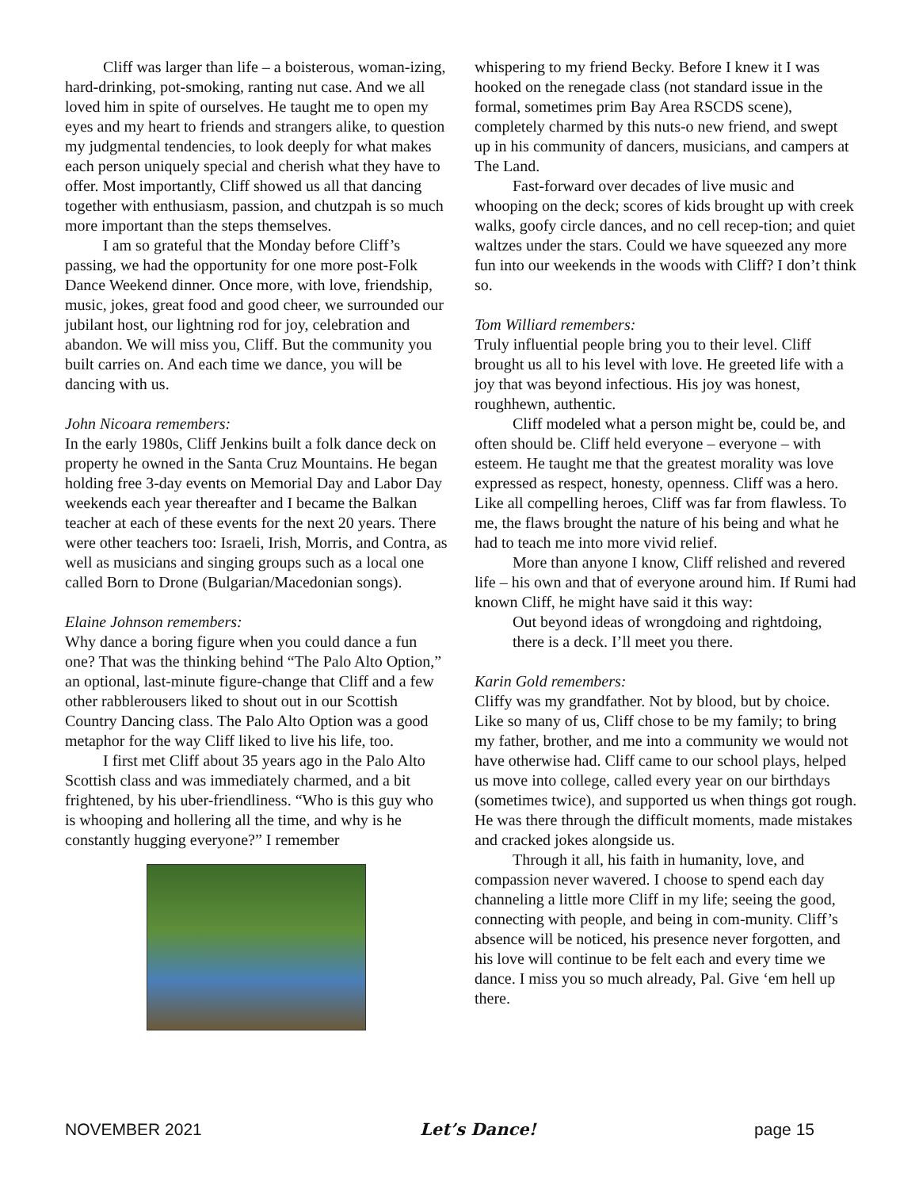Cliff was larger than life – a boisterous, woman-izing, hard-drinking, pot-smoking, ranting nut case. And we all loved him in spite of ourselves. He taught me to open my eyes and my heart to friends and strangers alike, to question my judgmental tendencies, to look deeply for what makes each person uniquely special and cherish what they have to offer. Most importantly, Cliff showed us all that dancing together with enthusiasm, passion, and chutzpah is so much more important than the steps themselves.
I am so grateful that the Monday before Cliff’s passing, we had the opportunity for one more post-Folk Dance Weekend dinner. Once more, with love, friendship, music, jokes, great food and good cheer, we surrounded our jubilant host, our lightning rod for joy, celebration and abandon. We will miss you, Cliff. But the community you built carries on. And each time we dance, you will be dancing with us.
John Nicoara remembers:
In the early 1980s, Cliff Jenkins built a folk dance deck on property he owned in the Santa Cruz Mountains. He began holding free 3-day events on Memorial Day and Labor Day weekends each year thereafter and I became the Balkan teacher at each of these events for the next 20 years. There were other teachers too: Israeli, Irish, Morris, and Contra, as well as musicians and singing groups such as a local one called Born to Drone (Bulgarian/Macedonian songs).
Elaine Johnson remembers:
Why dance a boring figure when you could dance a fun one? That was the thinking behind “The Palo Alto Option,” an optional, last-minute figure-change that Cliff and a few other rabblerousers liked to shout out in our Scottish Country Dancing class. The Palo Alto Option was a good metaphor for the way Cliff liked to live his life, too.
I first met Cliff about 35 years ago in the Palo Alto Scottish class and was immediately charmed, and a bit frightened, by his uber-friendliness. “Who is this guy who is whooping and hollering all the time, and why is he constantly hugging everyone?” I remember
whispering to my friend Becky. Before I knew it I was hooked on the renegade class (not standard issue in the formal, sometimes prim Bay Area RSCDS scene), completely charmed by this nuts-o new friend, and swept up in his community of dancers, musicians, and campers at The Land.
Fast-forward over decades of live music and whooping on the deck; scores of kids brought up with creek walks, goofy circle dances, and no cell recep-tion; and quiet waltzes under the stars. Could we have squeezed any more fun into our weekends in the woods with Cliff? I don’t think so.
Tom Williard remembers:
Truly influential people bring you to their level. Cliff brought us all to his level with love. He greeted life with a joy that was beyond infectious. His joy was honest, roughhewn, authentic.
Cliff modeled what a person might be, could be, and often should be. Cliff held everyone – everyone – with esteem. He taught me that the greatest morality was love expressed as respect, honesty, openness. Cliff was a hero. Like all compelling heroes, Cliff was far from flawless. To me, the flaws brought the nature of his being and what he had to teach me into more vivid relief.
More than anyone I know, Cliff relished and revered life – his own and that of everyone around him. If Rumi had known Cliff, he might have said it this way:
Out beyond ideas of wrongdoing and rightdoing,
there is a deck. I’ll meet you there.
Karin Gold remembers:
Cliffy was my grandfather. Not by blood, but by choice. Like so many of us, Cliff chose to be my family; to bring my father, brother, and me into a community we would not have otherwise had. Cliff came to our school plays, helped us move into college, called every year on our birthdays (sometimes twice), and supported us when things got rough. He was there through the difficult moments, made mistakes and cracked jokes alongside us.
Through it all, his faith in humanity, love, and compassion never wavered. I choose to spend each day channeling a little more Cliff in my life; seeing the good, connecting with people, and being in com-munity. Cliff’s absence will be noticed, his presence never forgotten, and his love will continue to be felt each and every time we dance. I miss you so much already, Pal. Give ‘em hell up there.
NOVEMBER 2021 Let’s Dance! page 15